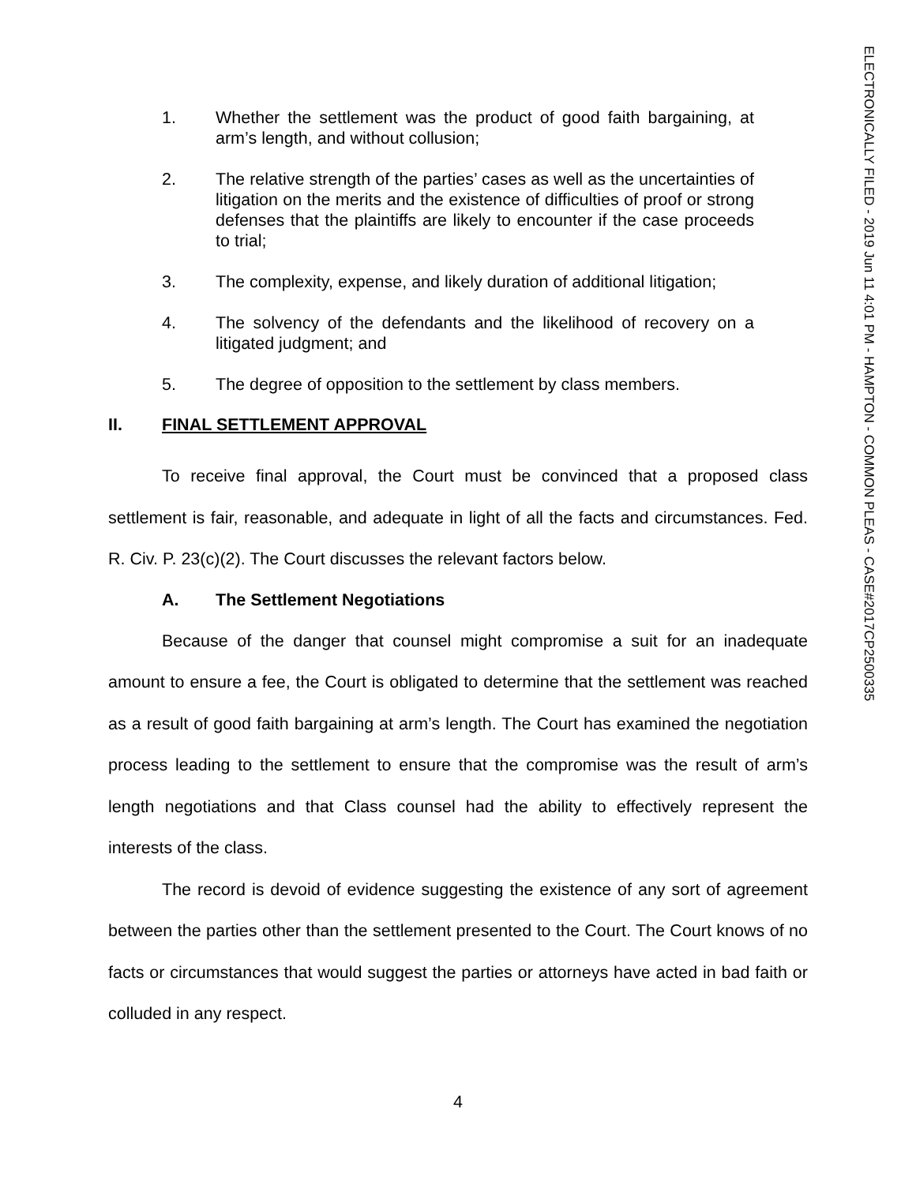ELECTRONICALLY FILED - 2019 Jun 11 4:01 PM - HAMPTON - COMMON PLEAS - CASE#2017CP2500335
1. Whether the settlement was the product of good faith bargaining, at arm’s length, and without collusion;
2. The relative strength of the parties’ cases as well as the uncertainties of litigation on the merits and the existence of difficulties of proof or strong defenses that the plaintiffs are likely to encounter if the case proceeds to trial;
3. The complexity, expense, and likely duration of additional litigation;
4. The solvency of the defendants and the likelihood of recovery on a litigated judgment; and
5. The degree of opposition to the settlement by class members.
II. FINAL SETTLEMENT APPROVAL
To receive final approval, the Court must be convinced that a proposed class settlement is fair, reasonable, and adequate in light of all the facts and circumstances. Fed. R. Civ. P. 23(c)(2). The Court discusses the relevant factors below.
A. The Settlement Negotiations
Because of the danger that counsel might compromise a suit for an inadequate amount to ensure a fee, the Court is obligated to determine that the settlement was reached as a result of good faith bargaining at arm’s length. The Court has examined the negotiation process leading to the settlement to ensure that the compromise was the result of arm’s length negotiations and that Class counsel had the ability to effectively represent the interests of the class.
The record is devoid of evidence suggesting the existence of any sort of agreement between the parties other than the settlement presented to the Court. The Court knows of no facts or circumstances that would suggest the parties or attorneys have acted in bad faith or colluded in any respect.
4